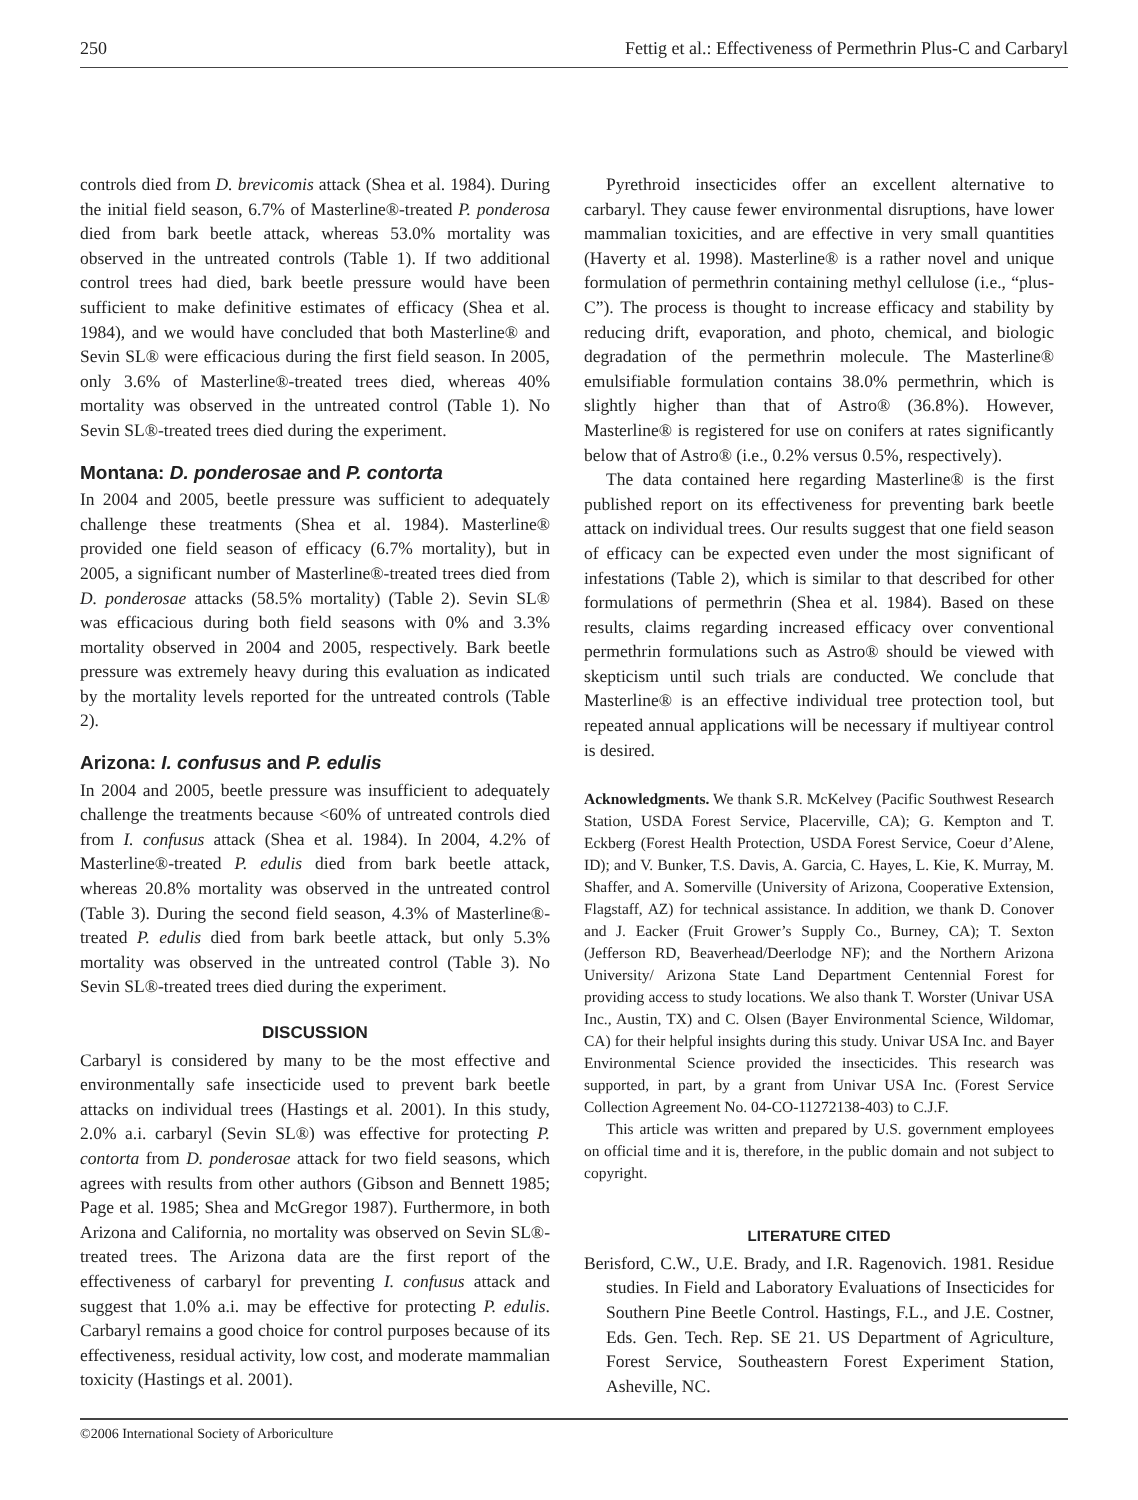250 Fettig et al.: Effectiveness of Permethrin Plus-C and Carbaryl
controls died from D. brevicomis attack (Shea et al. 1984). During the initial field season, 6.7% of Masterline®-treated P. ponderosa died from bark beetle attack, whereas 53.0% mortality was observed in the untreated controls (Table 1). If two additional control trees had died, bark beetle pressure would have been sufficient to make definitive estimates of efficacy (Shea et al. 1984), and we would have concluded that both Masterline® and Sevin SL® were efficacious during the first field season. In 2005, only 3.6% of Masterline®-treated trees died, whereas 40% mortality was observed in the untreated control (Table 1). No Sevin SL®-treated trees died during the experiment.
Montana: D. ponderosae and P. contorta
In 2004 and 2005, beetle pressure was sufficient to adequately challenge these treatments (Shea et al. 1984). Masterline® provided one field season of efficacy (6.7% mortality), but in 2005, a significant number of Masterline®-treated trees died from D. ponderosae attacks (58.5% mortality) (Table 2). Sevin SL® was efficacious during both field seasons with 0% and 3.3% mortality observed in 2004 and 2005, respectively. Bark beetle pressure was extremely heavy during this evaluation as indicated by the mortality levels reported for the untreated controls (Table 2).
Arizona: I. confusus and P. edulis
In 2004 and 2005, beetle pressure was insufficient to adequately challenge the treatments because <60% of untreated controls died from I. confusus attack (Shea et al. 1984). In 2004, 4.2% of Masterline®-treated P. edulis died from bark beetle attack, whereas 20.8% mortality was observed in the untreated control (Table 3). During the second field season, 4.3% of Masterline®-treated P. edulis died from bark beetle attack, but only 5.3% mortality was observed in the untreated control (Table 3). No Sevin SL®-treated trees died during the experiment.
DISCUSSION
Carbaryl is considered by many to be the most effective and environmentally safe insecticide used to prevent bark beetle attacks on individual trees (Hastings et al. 2001). In this study, 2.0% a.i. carbaryl (Sevin SL®) was effective for protecting P. contorta from D. ponderosae attack for two field seasons, which agrees with results from other authors (Gibson and Bennett 1985; Page et al. 1985; Shea and McGregor 1987). Furthermore, in both Arizona and California, no mortality was observed on Sevin SL®-treated trees. The Arizona data are the first report of the effectiveness of carbaryl for preventing I. confusus attack and suggest that 1.0% a.i. may be effective for protecting P. edulis. Carbaryl remains a good choice for control purposes because of its effectiveness, residual activity, low cost, and moderate mammalian toxicity (Hastings et al. 2001).
Pyrethroid insecticides offer an excellent alternative to carbaryl. They cause fewer environmental disruptions, have lower mammalian toxicities, and are effective in very small quantities (Haverty et al. 1998). Masterline® is a rather novel and unique formulation of permethrin containing methyl cellulose (i.e., “plus-C”). The process is thought to increase efficacy and stability by reducing drift, evaporation, and photo, chemical, and biologic degradation of the permethrin molecule. The Masterline® emulsifiable formulation contains 38.0% permethrin, which is slightly higher than that of Astro® (36.8%). However, Masterline® is registered for use on conifers at rates significantly below that of Astro® (i.e., 0.2% versus 0.5%, respectively).
The data contained here regarding Masterline® is the first published report on its effectiveness for preventing bark beetle attack on individual trees. Our results suggest that one field season of efficacy can be expected even under the most significant of infestations (Table 2), which is similar to that described for other formulations of permethrin (Shea et al. 1984). Based on these results, claims regarding increased efficacy over conventional permethrin formulations such as Astro® should be viewed with skepticism until such trials are conducted. We conclude that Masterline® is an effective individual tree protection tool, but repeated annual applications will be necessary if multiyear control is desired.
Acknowledgments. We thank S.R. McKelvey (Pacific Southwest Research Station, USDA Forest Service, Placerville, CA); G. Kempton and T. Eckberg (Forest Health Protection, USDA Forest Service, Coeur d’Alene, ID); and V. Bunker, T.S. Davis, A. Garcia, C. Hayes, L. Kie, K. Murray, M. Shaffer, and A. Somerville (University of Arizona, Cooperative Extension, Flagstaff, AZ) for technical assistance. In addition, we thank D. Conover and J. Eacker (Fruit Grower’s Supply Co., Burney, CA); T. Sexton (Jefferson RD, Beaverhead/Deerlodge NF); and the Northern Arizona University/ Arizona State Land Department Centennial Forest for providing access to study locations. We also thank T. Worster (Univar USA Inc., Austin, TX) and C. Olsen (Bayer Environmental Science, Wildomar, CA) for their helpful insights during this study. Univar USA Inc. and Bayer Environmental Science provided the insecticides. This research was supported, in part, by a grant from Univar USA Inc. (Forest Service Collection Agreement No. 04-CO-11272138-403) to C.J.F.
This article was written and prepared by U.S. government employees on official time and it is, therefore, in the public domain and not subject to copyright.
LITERATURE CITED
Berisford, C.W., U.E. Brady, and I.R. Ragenovich. 1981. Residue studies. In Field and Laboratory Evaluations of Insecticides for Southern Pine Beetle Control. Hastings, F.L., and J.E. Costner, Eds. Gen. Tech. Rep. SE 21. US Department of Agriculture, Forest Service, Southeastern Forest Experiment Station, Asheville, NC.
©2006 International Society of Arboriculture